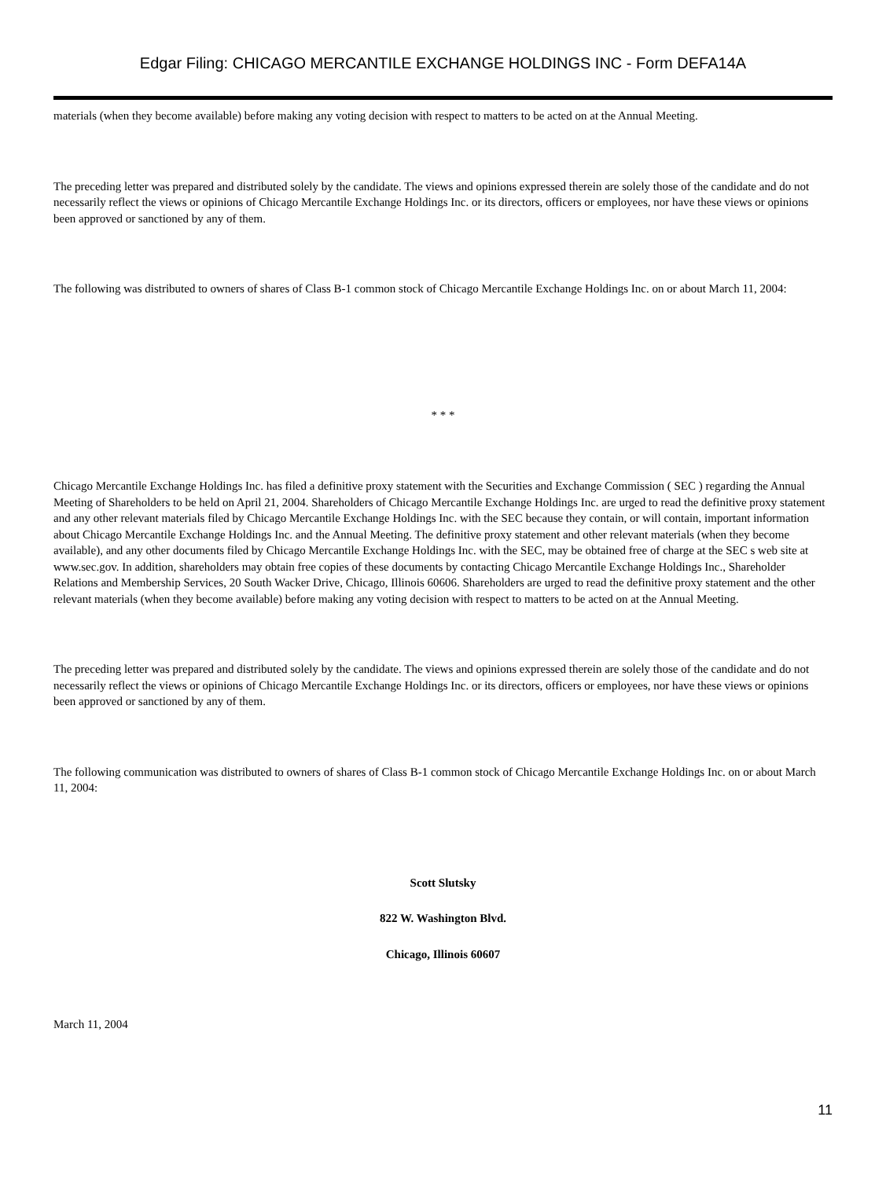Edgar Filing: CHICAGO MERCANTILE EXCHANGE HOLDINGS INC - Form DEFA14A
materials (when they become available) before making any voting decision with respect to matters to be acted on at the Annual Meeting.
The preceding letter was prepared and distributed solely by the candidate. The views and opinions expressed therein are solely those of the candidate and do not necessarily reflect the views or opinions of Chicago Mercantile Exchange Holdings Inc. or its directors, officers or employees, nor have these views or opinions been approved or sanctioned by any of them.
The following was distributed to owners of shares of Class B-1 common stock of Chicago Mercantile Exchange Holdings Inc. on or about March 11, 2004:
* * *
Chicago Mercantile Exchange Holdings Inc. has filed a definitive proxy statement with the Securities and Exchange Commission ( SEC ) regarding the Annual Meeting of Shareholders to be held on April 21, 2004. Shareholders of Chicago Mercantile Exchange Holdings Inc. are urged to read the definitive proxy statement and any other relevant materials filed by Chicago Mercantile Exchange Holdings Inc. with the SEC because they contain, or will contain, important information about Chicago Mercantile Exchange Holdings Inc. and the Annual Meeting. The definitive proxy statement and other relevant materials (when they become available), and any other documents filed by Chicago Mercantile Exchange Holdings Inc. with the SEC, may be obtained free of charge at the SEC s web site at www.sec.gov. In addition, shareholders may obtain free copies of these documents by contacting Chicago Mercantile Exchange Holdings Inc., Shareholder Relations and Membership Services, 20 South Wacker Drive, Chicago, Illinois 60606. Shareholders are urged to read the definitive proxy statement and the other relevant materials (when they become available) before making any voting decision with respect to matters to be acted on at the Annual Meeting.
The preceding letter was prepared and distributed solely by the candidate. The views and opinions expressed therein are solely those of the candidate and do not necessarily reflect the views or opinions of Chicago Mercantile Exchange Holdings Inc. or its directors, officers or employees, nor have these views or opinions been approved or sanctioned by any of them.
The following communication was distributed to owners of shares of Class B-1 common stock of Chicago Mercantile Exchange Holdings Inc. on or about March 11, 2004:
Scott Slutsky
822 W. Washington Blvd.
Chicago, Illinois 60607
March 11, 2004
11